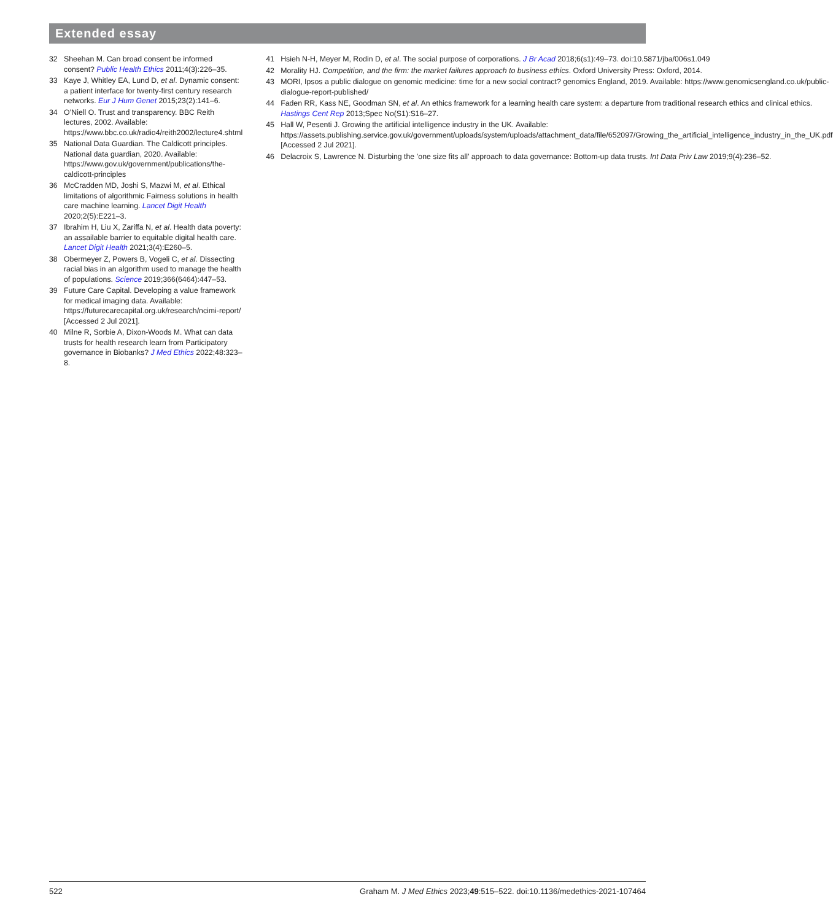Extended essay
32 Sheehan M. Can broad consent be informed consent? Public Health Ethics 2011;4(3):226–35.
33 Kaye J, Whitley EA, Lund D, et al. Dynamic consent: a patient interface for twenty-first century research networks. Eur J Hum Genet 2015;23(2):141–6.
34 O’Niell O. Trust and transparency. BBC Reith lectures, 2002. Available: https://www.bbc.co.uk/radio4/reith2002/lecture4.shtml
35 National Data Guardian. The Caldicott principles. National data guardian, 2020. Available: https://www.gov.uk/government/publications/the-caldicott-principles
36 McCradden MD, Joshi S, Mazwi M, et al. Ethical limitations of algorithmic Fairness solutions in health care machine learning. Lancet Digit Health 2020;2(5):E221–3.
37 Ibrahim H, Liu X, Zariffa N, et al. Health data poverty: an assailable barrier to equitable digital health care. Lancet Digit Health 2021;3(4):E260–5.
38 Obermeyer Z, Powers B, Vogeli C, et al. Dissecting racial bias in an algorithm used to manage the health of populations. Science 2019;366(6464):447–53.
39 Future Care Capital. Developing a value framework for medical imaging data. Available: https://futurecarecapital.org.uk/research/ncimi-report/ [Accessed 2 Jul 2021].
40 Milne R, Sorbie A, Dixon-Woods M. What can data trusts for health research learn from Participatory governance in Biobanks? J Med Ethics 2022;48:323–8.
41 Hsieh N-H, Meyer M, Rodin D, et al. The social purpose of corporations. J Br Acad 2018;6(s1):49–73. doi:10.5871/jba/006s1.049
42 Morality HJ. Competition, and the firm: the market failures approach to business ethics. Oxford University Press: Oxford, 2014.
43 MORI, Ipsos a public dialogue on genomic medicine: time for a new social contract? genomics England, 2019. Available: https://www.genomicsengland.co.uk/public-dialogue-report-published/
44 Faden RR, Kass NE, Goodman SN, et al. An ethics framework for a learning health care system: a departure from traditional research ethics and clinical ethics. Hastings Cent Rep 2013;Spec No(S1):S16–27.
45 Hall W, Pesenti J. Growing the artificial intelligence industry in the UK. Available: https://assets.publishing.service.gov.uk/government/uploads/system/uploads/attachment_data/file/652097/Growing_the_artificial_intelligence_industry_in_the_UK.pdf [Accessed 2 Jul 2021].
46 Delacroix S, Lawrence N. Disturbing the ’one size fits all’ approach to data governance: Bottom-up data trusts. Int Data Priv Law 2019;9(4):236–52.
522 Graham M. J Med Ethics 2023;49:515–522. doi:10.1136/medethics-2021-107464